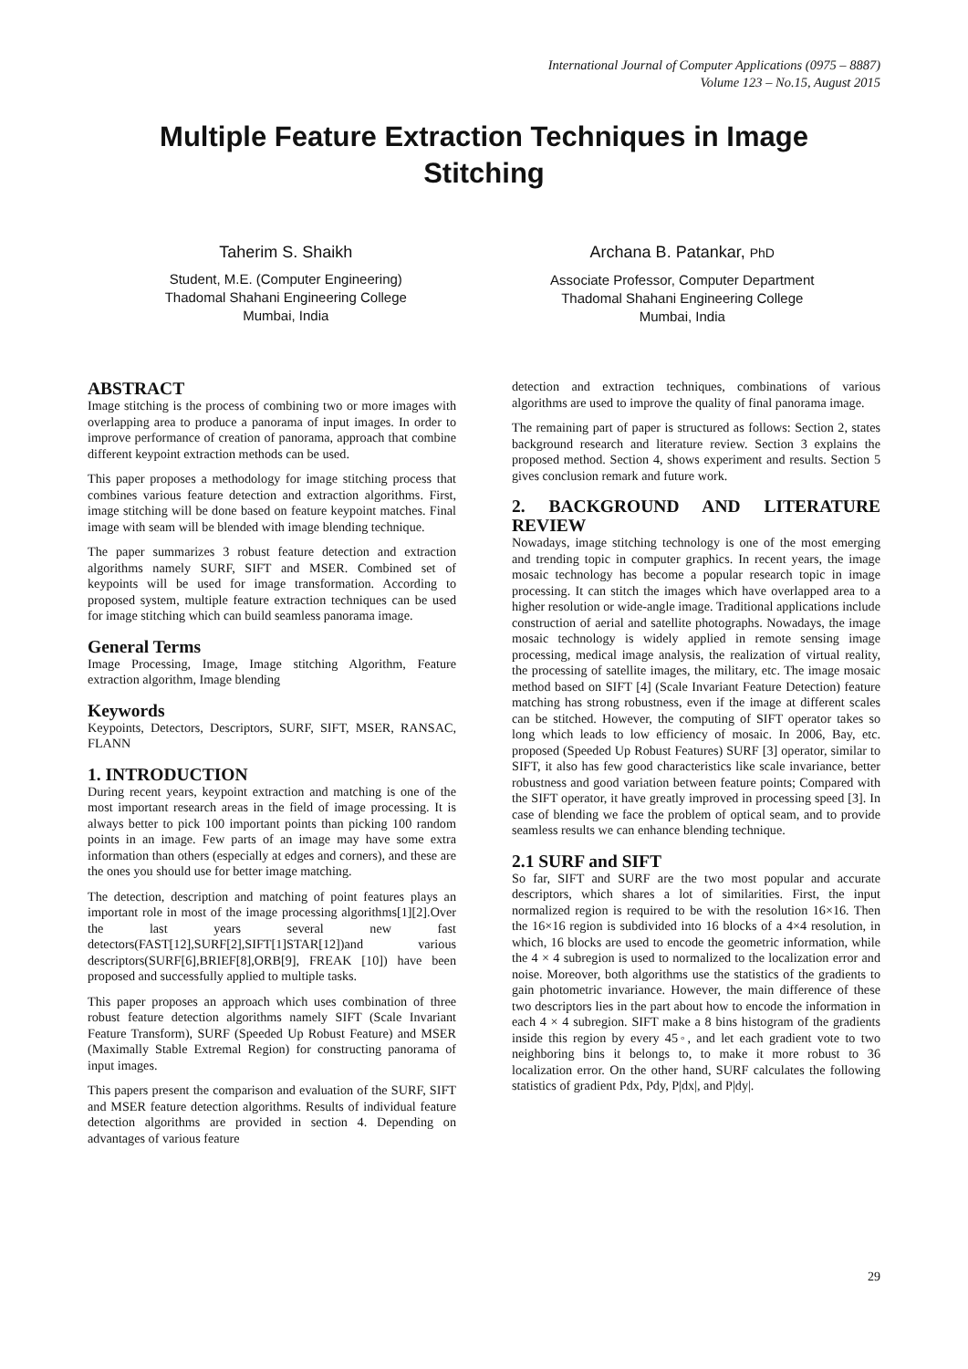International Journal of Computer Applications (0975 – 8887)
Volume 123 – No.15, August 2015
Multiple Feature Extraction Techniques in Image
Stitching
Taherim S. Shaikh
Student, M.E. (Computer Engineering)
Thadomal Shahani Engineering College
Mumbai, India
Archana B. Patankar, PhD
Associate Professor, Computer Department
Thadomal Shahani Engineering College
Mumbai, India
ABSTRACT
Image stitching is the process of combining two or more images with overlapping area to produce a panorama of input images. In order to improve performance of creation of panorama, approach that combine different keypoint extraction methods can be used.
This paper proposes a methodology for image stitching process that combines various feature detection and extraction algorithms. First, image stitching will be done based on feature keypoint matches. Final image with seam will be blended with image blending technique.
The paper summarizes 3 robust feature detection and extraction algorithms namely SURF, SIFT and MSER. Combined set of keypoints will be used for image transformation. According to proposed system, multiple feature extraction techniques can be used for image stitching which can build seamless panorama image.
General Terms
Image Processing, Image, Image stitching Algorithm, Feature extraction algorithm, Image blending
Keywords
Keypoints, Detectors, Descriptors, SURF, SIFT, MSER, RANSAC, FLANN
1. INTRODUCTION
During recent years, keypoint extraction and matching is one of the most important research areas in the field of image processing. It is always better to pick 100 important points than picking 100 random points in an image. Few parts of an image may have some extra information than others (especially at edges and corners), and these are the ones you should use for better image matching.
The detection, description and matching of point features plays an important role in most of the image processing algorithms[1][2].Over the last years several new fast detectors(FAST[12],SURF[2],SIFT[1]STAR[12])and various descriptors(SURF[6],BRIEF[8],ORB[9], FREAK [10]) have been proposed and successfully applied to multiple tasks.
This paper proposes an approach which uses combination of three robust feature detection algorithms namely SIFT (Scale Invariant Feature Transform), SURF (Speeded Up Robust Feature) and MSER (Maximally Stable Extremal Region) for constructing panorama of input images.
This papers present the comparison and evaluation of the SURF, SIFT and MSER feature detection algorithms. Results of individual feature detection algorithms are provided in section 4. Depending on advantages of various feature
detection and extraction techniques, combinations of various algorithms are used to improve the quality of final panorama image.
The remaining part of paper is structured as follows: Section 2, states background research and literature review. Section 3 explains the proposed method. Section 4, shows experiment and results. Section 5 gives conclusion remark and future work.
2. BACKGROUND AND LITERATURE REVIEW
Nowadays, image stitching technology is one of the most emerging and trending topic in computer graphics. In recent years, the image mosaic technology has become a popular research topic in image processing. It can stitch the images which have overlapped area to a higher resolution or wide-angle image. Traditional applications include construction of aerial and satellite photographs. Nowadays, the image mosaic technology is widely applied in remote sensing image processing, medical image analysis, the realization of virtual reality, the processing of satellite images, the military, etc. The image mosaic method based on SIFT [4] (Scale Invariant Feature Detection) feature matching has strong robustness, even if the image at different scales can be stitched. However, the computing of SIFT operator takes so long which leads to low efficiency of mosaic. In 2006, Bay, etc. proposed (Speeded Up Robust Features) SURF [3] operator, similar to SIFT, it also has few good characteristics like scale invariance, better robustness and good variation between feature points; Compared with the SIFT operator, it have greatly improved in processing speed [3]. In case of blending we face the problem of optical seam, and to provide seamless results we can enhance blending technique.
2.1 SURF and SIFT
So far, SIFT and SURF are the two most popular and accurate descriptors, which shares a lot of similarities. First, the input normalized region is required to be with the resolution 16×16. Then the 16×16 region is subdivided into 16 blocks of a 4×4 resolution, in which, 16 blocks are used to encode the geometric information, while the 4 × 4 subregion is used to normalized to the localization error and noise. Moreover, both algorithms use the statistics of the gradients to gain photometric invariance. However, the main difference of these two descriptors lies in the part about how to encode the information in each 4 × 4 subregion. SIFT make a 8 bins histogram of the gradients inside this region by every 45◦, and let each gradient vote to two neighboring bins it belongs to, to make it more robust to 36 localization error. On the other hand, SURF calculates the following statistics of gradient Pdx, Pdy, P|dx|, and P|dy|.
29